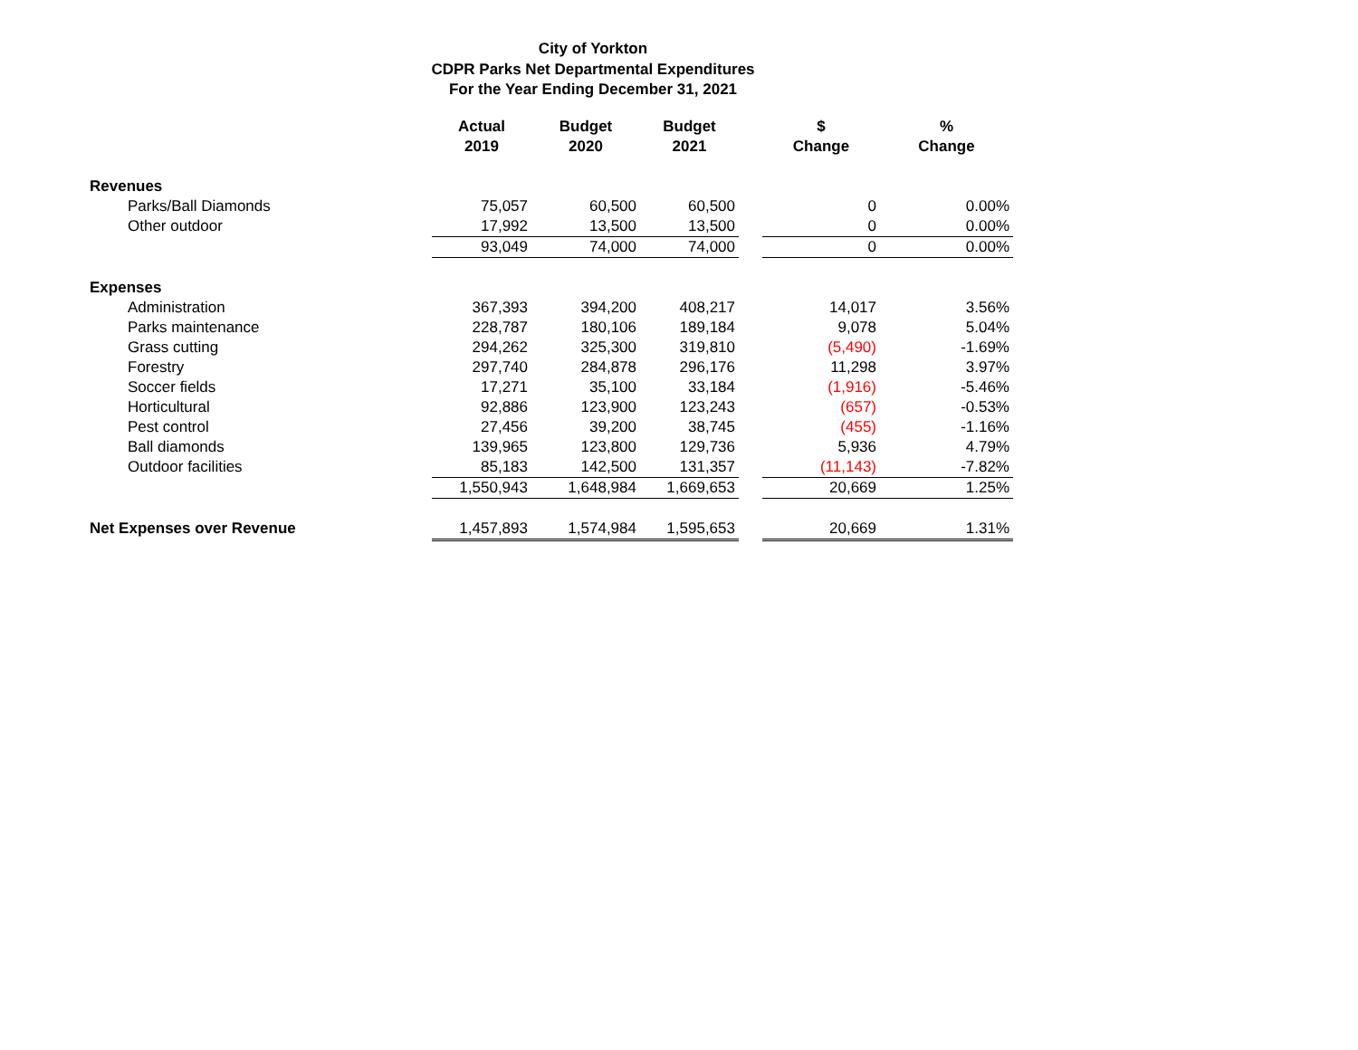City of Yorkton
CDPR Parks Net Departmental Expenditures
For the Year Ending December 31, 2021
| | Actual 2019 | Budget 2020 | Budget 2021 | | $ Change | % Change |
| --- | --- | --- | --- | --- | --- | --- |
| Revenues | | | | | | |
| Parks/Ball Diamonds | 75,057 | 60,500 | 60,500 | | 0 | 0.00% |
| Other outdoor | 17,992 | 13,500 | 13,500 | | 0 | 0.00% |
| | 93,049 | 74,000 | 74,000 | | 0 | 0.00% |
| Expenses | | | | | | |
| Administration | 367,393 | 394,200 | 408,217 | | 14,017 | 3.56% |
| Parks maintenance | 228,787 | 180,106 | 189,184 | | 9,078 | 5.04% |
| Grass cutting | 294,262 | 325,300 | 319,810 | | (5,490) | -1.69% |
| Forestry | 297,740 | 284,878 | 296,176 | | 11,298 | 3.97% |
| Soccer fields | 17,271 | 35,100 | 33,184 | | (1,916) | -5.46% |
| Horticultural | 92,886 | 123,900 | 123,243 | | (657) | -0.53% |
| Pest control | 27,456 | 39,200 | 38,745 | | (455) | -1.16% |
| Ball diamonds | 139,965 | 123,800 | 129,736 | | 5,936 | 4.79% |
| Outdoor facilities | 85,183 | 142,500 | 131,357 | | (11,143) | -7.82% |
| | 1,550,943 | 1,648,984 | 1,669,653 | | 20,669 | 1.25% |
| Net Expenses over Revenue | 1,457,893 | 1,574,984 | 1,595,653 | | 20,669 | 1.31% |